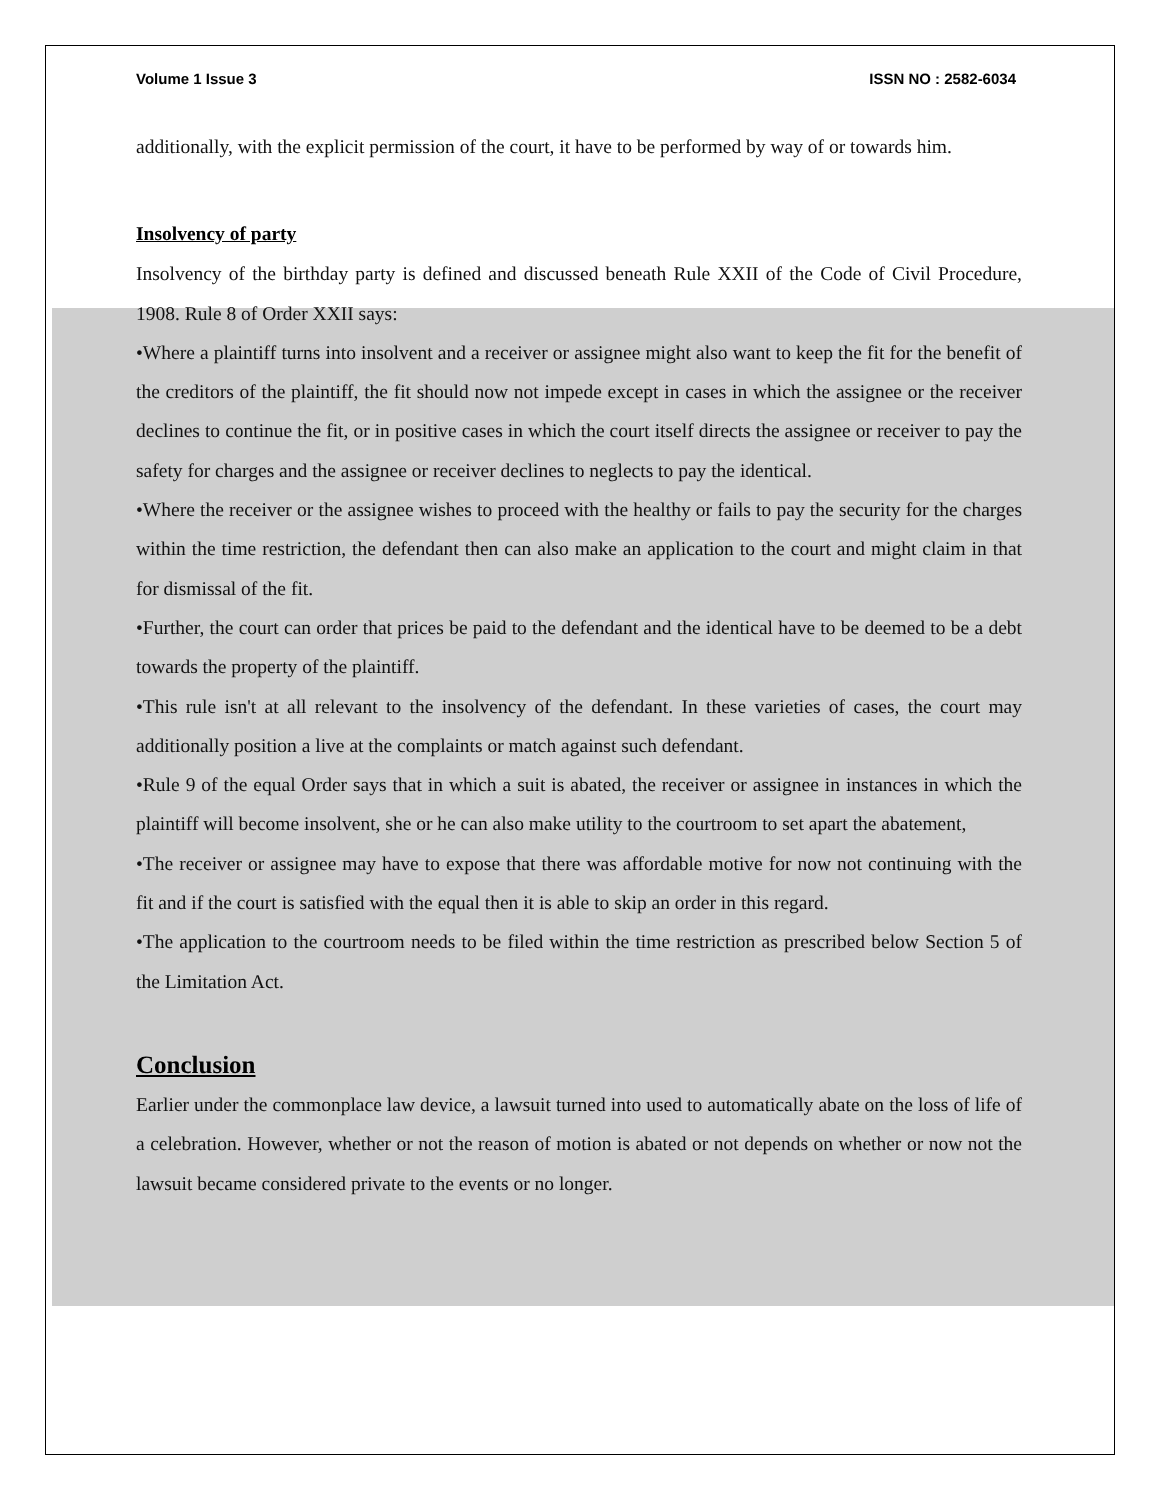Volume 1 Issue 3 ISSN NO : 2582-6034
additionally, with the explicit permission of the court, it have to be performed by way of or towards him.
Insolvency of party
Insolvency of the birthday party is defined and discussed beneath Rule XXII of the Code of Civil Procedure, 1908. Rule 8 of Order XXII says:
•Where a plaintiff turns into insolvent and a receiver or assignee might also want to keep the fit for the benefit of the creditors of the plaintiff, the fit should now not impede except in cases in which the assignee or the receiver declines to continue the fit, or in positive cases in which the court itself directs the assignee or receiver to pay the safety for charges and the assignee or receiver declines to neglects to pay the identical.
•Where the receiver or the assignee wishes to proceed with the healthy or fails to pay the security for the charges within the time restriction, the defendant then can also make an application to the court and might claim in that for dismissal of the fit.
•Further, the court can order that prices be paid to the defendant and the identical have to be deemed to be a debt towards the property of the plaintiff.
•This rule isn't at all relevant to the insolvency of the defendant. In these varieties of cases, the court may additionally position a live at the complaints or match against such defendant.
•Rule 9 of the equal Order says that in which a suit is abated, the receiver or assignee in instances in which the plaintiff will become insolvent, she or he can also make utility to the courtroom to set apart the abatement,
•The receiver or assignee may have to expose that there was affordable motive for now not continuing with the fit and if the court is satisfied with the equal then it is able to skip an order in this regard.
•The application to the courtroom needs to be filed within the time restriction as prescribed below Section 5 of the Limitation Act.
Conclusion
Earlier under the commonplace law device, a lawsuit turned into used to automatically abate on the loss of life of a celebration. However, whether or not the reason of motion is abated or not depends on whether or now not the lawsuit became considered private to the events or no longer.